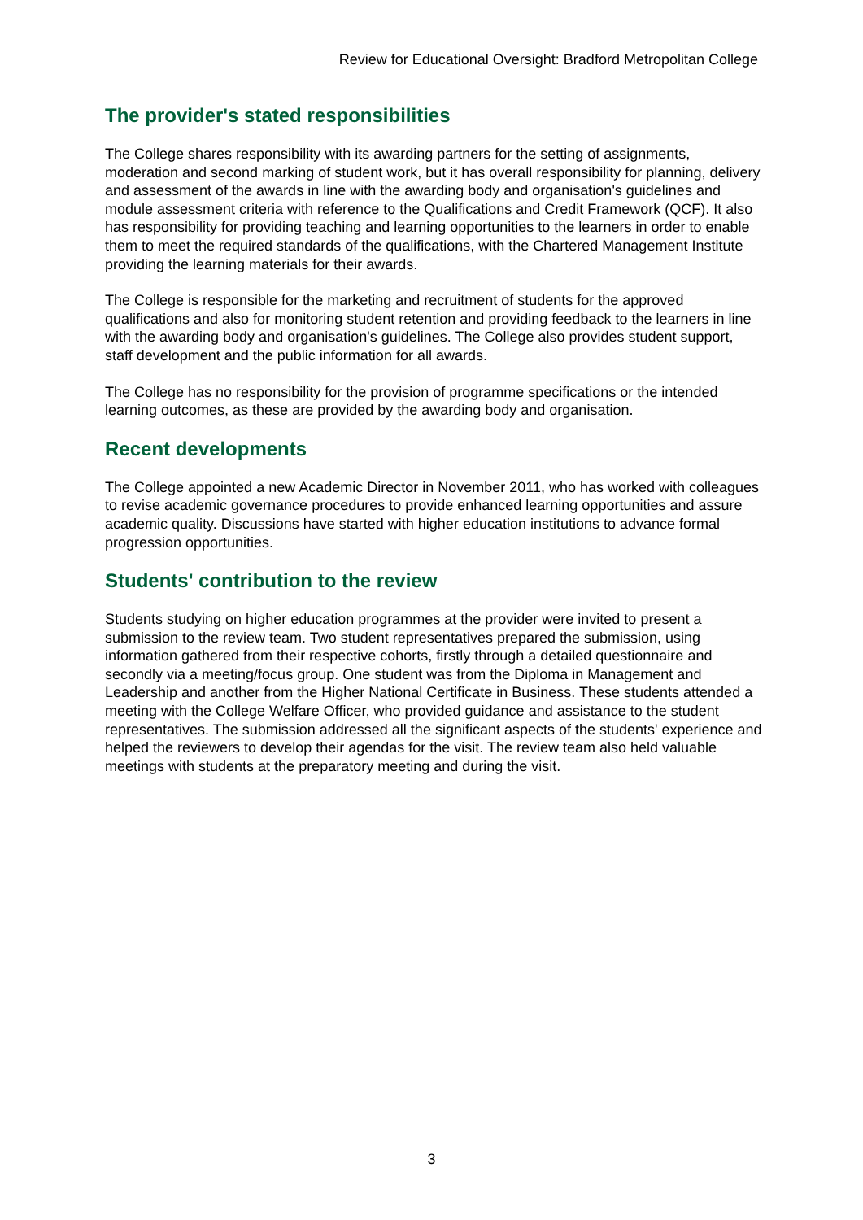Review for Educational Oversight: Bradford Metropolitan College
The provider's stated responsibilities
The College shares responsibility with its awarding partners for the setting of assignments, moderation and second marking of student work, but it has overall responsibility for planning, delivery and assessment of the awards in line with the awarding body and organisation's guidelines and module assessment criteria with reference to the Qualifications and Credit Framework (QCF). It also has responsibility for providing teaching and learning opportunities to the learners in order to enable them to meet the required standards of the qualifications, with the Chartered Management Institute providing the learning materials for their awards.
The College is responsible for the marketing and recruitment of students for the approved qualifications and also for monitoring student retention and providing feedback to the learners in line with the awarding body and organisation's guidelines. The College also provides student support, staff development and the public information for all awards.
The College has no responsibility for the provision of programme specifications or the intended learning outcomes, as these are provided by the awarding body and organisation.
Recent developments
The College appointed a new Academic Director in November 2011, who has worked with colleagues to revise academic governance procedures to provide enhanced learning opportunities and assure academic quality. Discussions have started with higher education institutions to advance formal progression opportunities.
Students' contribution to the review
Students studying on higher education programmes at the provider were invited to present a submission to the review team. Two student representatives prepared the submission, using information gathered from their respective cohorts, firstly through a detailed questionnaire and secondly via a meeting/focus group. One student was from the Diploma in Management and Leadership and another from the Higher National Certificate in Business. These students attended a meeting with the College Welfare Officer, who provided guidance and assistance to the student representatives. The submission addressed all the significant aspects of the students' experience and helped the reviewers to develop their agendas for the visit. The review team also held valuable meetings with students at the preparatory meeting and during the visit.
3